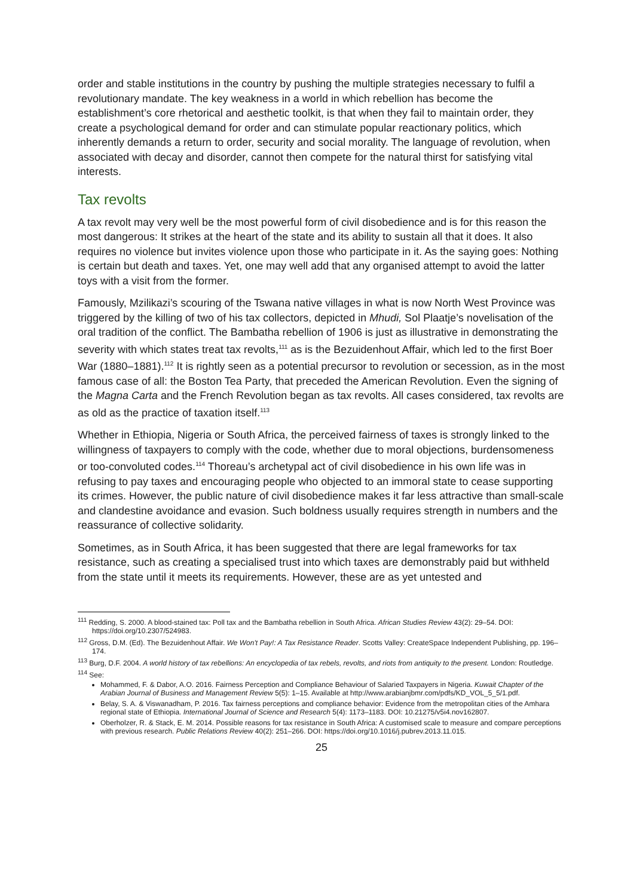order and stable institutions in the country by pushing the multiple strategies necessary to fulfil a revolutionary mandate. The key weakness in a world in which rebellion has become the establishment’s core rhetorical and aesthetic toolkit, is that when they fail to maintain order, they create a psychological demand for order and can stimulate popular reactionary politics, which inherently demands a return to order, security and social morality. The language of revolution, when associated with decay and disorder, cannot then compete for the natural thirst for satisfying vital interests.
Tax revolts
A tax revolt may very well be the most powerful form of civil disobedience and is for this reason the most dangerous: It strikes at the heart of the state and its ability to sustain all that it does. It also requires no violence but invites violence upon those who participate in it. As the saying goes: Nothing is certain but death and taxes. Yet, one may well add that any organised attempt to avoid the latter toys with a visit from the former.
Famously, Mzilikazi’s scouring of the Tswana native villages in what is now North West Province was triggered by the killing of two of his tax collectors, depicted in Mhudi, Sol Plaatje’s novelisation of the oral tradition of the conflict. The Bambatha rebellion of 1906 is just as illustrative in demonstrating the severity with which states treat tax revolts,<sup>111</sup> as is the Bezuidenhout Affair, which led to the first Boer War (1880–1881).<sup>112</sup> It is rightly seen as a potential precursor to revolution or secession, as in the most famous case of all: the Boston Tea Party, that preceded the American Revolution. Even the signing of the Magna Carta and the French Revolution began as tax revolts. All cases considered, tax revolts are as old as the practice of taxation itself.<sup>113</sup>
Whether in Ethiopia, Nigeria or South Africa, the perceived fairness of taxes is strongly linked to the willingness of taxpayers to comply with the code, whether due to moral objections, burdensomeness or too-convoluted codes.<sup>114</sup> Thoreau’s archetypal act of civil disobedience in his own life was in refusing to pay taxes and encouraging people who objected to an immoral state to cease supporting its crimes. However, the public nature of civil disobedience makes it far less attractive than small-scale and clandestine avoidance and evasion. Such boldness usually requires strength in numbers and the reassurance of collective solidarity.
Sometimes, as in South Africa, it has been suggested that there are legal frameworks for tax resistance, such as creating a specialised trust into which taxes are demonstrably paid but withheld from the state until it meets its requirements. However, these are as yet untested and
<sup>111</sup> Redding, S. 2000. A blood-stained tax: Poll tax and the Bambatha rebellion in South Africa. African Studies Review 43(2): 29–54. DOI: https://doi.org/10.2307/524983.
<sup>112</sup> Gross, D.M. (Ed). The Bezuidenhout Affair. We Won't Pay!: A Tax Resistance Reader. Scotts Valley: CreateSpace Independent Publishing, pp. 196–174.
<sup>113</sup> Burg, D.F. 2004. A world history of tax rebellions: An encyclopedia of tax rebels, revolts, and riots from antiquity to the present. London: Routledge.
<sup>114</sup> See:
Mohammed, F. & Dabor, A.O. 2016. Fairness Perception and Compliance Behaviour of Salaried Taxpayers in Nigeria. Kuwait Chapter of the Arabian Journal of Business and Management Review 5(5): 1–15. Available at http://www.arabianjbmr.com/pdfs/KD_VOL_5_5/1.pdf.
Belay, S. A. & Viswanadham, P. 2016. Tax fairness perceptions and compliance behavior: Evidence from the metropolitan cities of the Amhara regional state of Ethiopia. International Journal of Science and Research 5(4): 1173–1183. DOI: 10.21275/v5i4.nov162807.
Oberholzer, R. & Stack, E. M. 2014. Possible reasons for tax resistance in South Africa: A customised scale to measure and compare perceptions with previous research. Public Relations Review 40(2): 251–266. DOI: https://doi.org/10.1016/j.pubrev.2013.11.015.
25